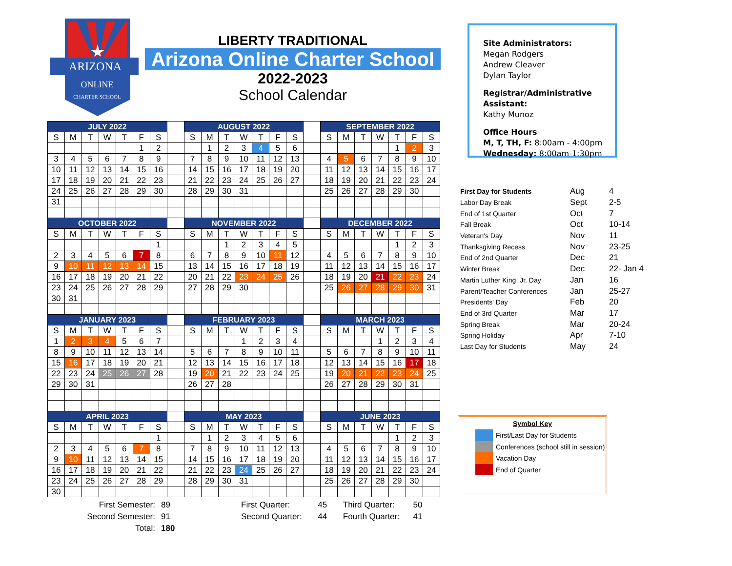ARIZONA
ONLINE
CHARTER SCHOOL
LIBERTY TRADITIONAL
Arizona Online Charter School
2022-2023
School Calendar
| JULY 2022 | | | | | | | | AUGUST 2022 | | | | | | | | SEPTEMBER 2022 | | | | | | |
| --- | --- | --- | --- | --- | --- | --- | --- | --- | --- | --- | --- | --- | --- | --- | --- | --- | --- | --- | --- | --- | --- | --- |
| S | M | T | W | T | F | S | | S | M | T | W | T | F | S | | S | M | T | W | T | F | S |
| | | | | | 1 | 2 | | | 1 | 2 | 3 | 4 | 5 | 6 | | | | | | 1 | 2 | 3 |
| 3 | 4 | 5 | 6 | 7 | 8 | 9 | | 7 | 8 | 9 | 10 | 11 | 12 | 13 | | 4 | 5 | 6 | 7 | 8 | 9 | 10 |
| 10 | 11 | 12 | 13 | 14 | 15 | 16 | | 14 | 15 | 16 | 17 | 18 | 19 | 20 | | 11 | 12 | 13 | 14 | 15 | 16 | 17 |
| 17 | 18 | 19 | 20 | 21 | 22 | 23 | | 21 | 22 | 23 | 24 | 25 | 26 | 27 | | 18 | 19 | 20 | 21 | 22 | 23 | 24 |
| 24 | 25 | 26 | 27 | 28 | 29 | 30 | | 28 | 29 | 30 | 31 | | | | | 25 | 26 | 27 | 28 | 29 | 30 | |
| 31 | | | | | | | | | | | | | | | | | | | | | | |
| OCTOBER 2022 | | | | | | | | NOVEMBER 2022 | | | | | | | | DECEMBER 2022 | | | | | | |
| S | M | T | W | T | F | S | | S | M | T | W | T | F | S | | S | M | T | W | T | F | S |
| | | | | | | 1 | | | | 1 | 2 | 3 | 4 | 5 | | | | | | 1 | 2 | 3 |
| 2 | 3 | 4 | 5 | 6 | 7 | 8 | | 6 | 7 | 8 | 9 | 10 | 11 | 12 | | 4 | 5 | 6 | 7 | 8 | 9 | 10 |
| 9 | 10 | 11 | 12 | 13 | 14 | 15 | | 13 | 14 | 15 | 16 | 17 | 18 | 19 | | 11 | 12 | 13 | 14 | 15 | 16 | 17 |
| 16 | 17 | 18 | 19 | 20 | 21 | 22 | | 20 | 21 | 22 | 23 | 24 | 25 | 26 | | 18 | 19 | 20 | 21 | 22 | 23 | 24 |
| 23 | 24 | 25 | 26 | 27 | 28 | 29 | | 27 | 28 | 29 | 30 | | | | | 25 | 26 | 27 | 28 | 29 | 30 | 31 |
| 30 | 31 | | | | | | | | | | | | | | | | | | | | | |
| JANUARY 2023 | | | | | | | | FEBRUARY 2023 | | | | | | | | MARCH 2023 | | | | | | |
| S | M | T | W | T | F | S | | S | M | T | W | T | F | S | | S | M | T | W | T | F | S |
| 1 | 2 | 3 | 4 | 5 | 6 | 7 | | | | | 1 | 2 | 3 | 4 | | | | | 1 | 2 | 3 | 4 |
| 8 | 9 | 10 | 11 | 12 | 13 | 14 | | 5 | 6 | 7 | 8 | 9 | 10 | 11 | | 5 | 6 | 7 | 8 | 9 | 10 | 11 |
| 15 | 16 | 17 | 18 | 19 | 20 | 21 | | 12 | 13 | 14 | 15 | 16 | 17 | 18 | | 12 | 13 | 14 | 15 | 16 | 17 | 18 |
| 22 | 23 | 24 | 25 | 26 | 27 | 28 | | 19 | 20 | 21 | 22 | 23 | 24 | 25 | | 19 | 20 | 21 | 22 | 23 | 24 | 25 |
| 29 | 30 | 31 | | | | | | 26 | 27 | 28 | | | | | | 26 | 27 | 28 | 29 | 30 | 31 | |
| APRIL 2023 | | | | | | | | MAY 2023 | | | | | | | | JUNE 2023 | | | | | | |
| S | M | T | W | T | F | S | | S | M | T | W | T | F | S | | S | M | T | W | T | F | S |
| | | | | | | 1 | | | 1 | 2 | 3 | 4 | 5 | 6 | | | | | | 1 | 2 | 3 |
| 2 | 3 | 4 | 5 | 6 | 7 | 8 | | 7 | 8 | 9 | 10 | 11 | 12 | 13 | | 4 | 5 | 6 | 7 | 8 | 9 | 10 |
| 9 | 10 | 11 | 12 | 13 | 14 | 15 | | 14 | 15 | 16 | 17 | 18 | 19 | 20 | | 11 | 12 | 13 | 14 | 15 | 16 | 17 |
| 16 | 17 | 18 | 19 | 20 | 21 | 22 | | 21 | 22 | 23 | 24 | 25 | 26 | 27 | | 18 | 19 | 20 | 21 | 22 | 23 | 24 |
| 23 | 24 | 25 | 26 | 27 | 28 | 29 | | 28 | 29 | 30 | 31 | | | | | 25 | 26 | 27 | 28 | 29 | 30 | |
| 30 | | | | | | | | | | | | | | | | | | | | | | |
| First Semester: | 89 | | First Quarter: | 45 | Third Quarter: | 50 |
| Second Semester: | 91 | | Second Quarter: | 44 | Fourth Quarter: | 41 |
| Total: | 180 | | | | | |
Site Administrators:
Megan Rodgers
Andrew Cleaver
Dylan Taylor
Registrar/Administrative Assistant:
Kathy Munoz
Office Hours
M, T, TH, F: 8:00am - 4:00pm
Wednesday: 8:00am-1:30pm
| First Day for Students | Aug | 4 |
| Labor Day Break | Sept | 2-5 |
| End of 1st Quarter | Oct | 7 |
| Fall Break | Oct | 10-14 |
| Veteran's Day | Nov | 11 |
| Thanksgiving Recess | Nov | 23-25 |
| End of 2nd Quarter | Dec | 21 |
| Winter Break | Dec | 22- Jan 4 |
| Martin Luther King, Jr. Day | Jan | 16 |
| Parent/Teacher Conferences | Jan | 25-27 |
| Presidents' Day | Feb | 20 |
| End of 3rd Quarter | Mar | 17 |
| Spring Break | Mar | 20-24 |
| Spring Holiday | Apr | 7-10 |
| Last Day for Students | May | 24 |
Symbol Key
First/Last Day for Students
Conferences (school still in session)
Vacation Day
End of Quarter